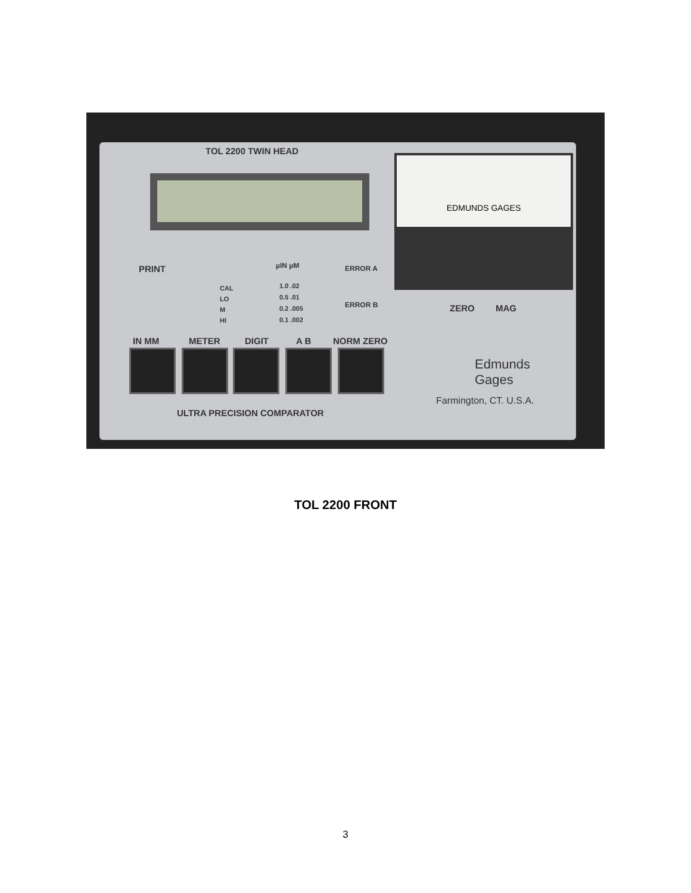TOL 2200 TWIN HEAD
EDMUNDS GAGES
PRINT µIN µM ERROR A
ERROR B
1.0 .02
0.5 .01
0.2 .005
0.1 .002
CAL
LO
M
HI
ZERO MAG
IN MM METER DIGIT A B NORM ZERO
Edmunds
Gages
Farmington, CT. U.S.A.
ULTRA PRECISION COMPARATOR
TOL 2200 FRONT
3